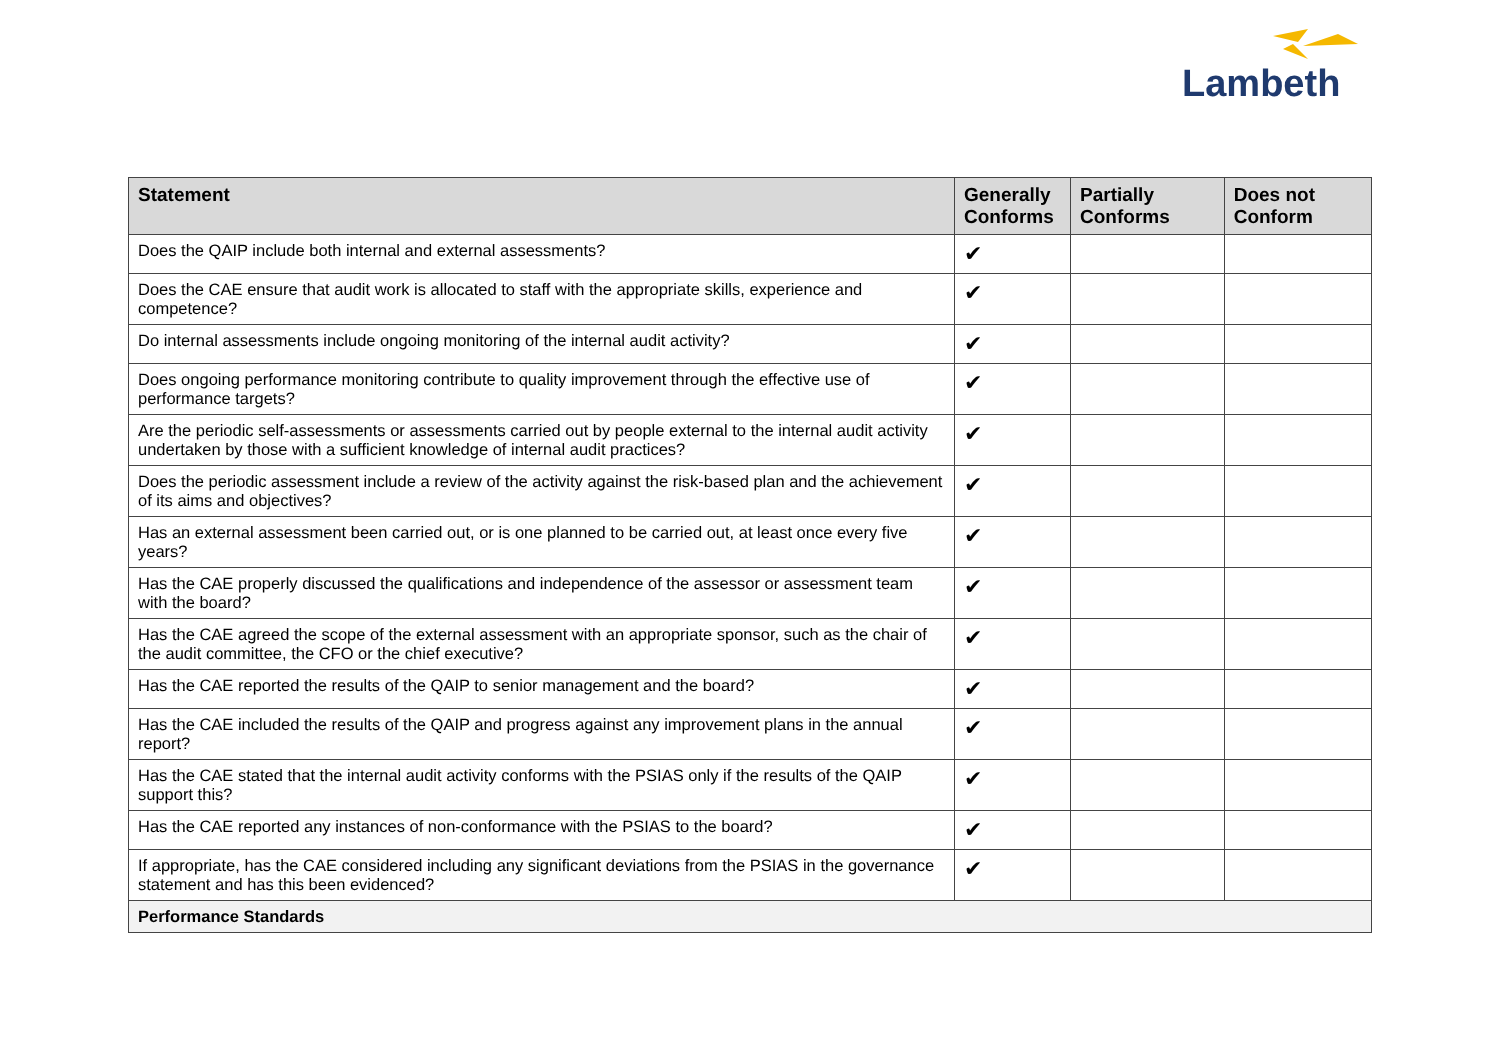Lambeth
| Statement | Generally Conforms | Partially Conforms | Does not Conform |
| --- | --- | --- | --- |
| Does the QAIP include both internal and external assessments? | ✔ | | |
| Does the CAE ensure that audit work is allocated to staff with the appropriate skills, experience and competence? | ✔ | | |
| Do internal assessments include ongoing monitoring of the internal audit activity? | ✔ | | |
| Does ongoing performance monitoring contribute to quality improvement through the effective use of performance targets? | ✔ | | |
| Are the periodic self-assessments or assessments carried out by people external to the internal audit activity undertaken by those with a sufficient knowledge of internal audit practices? | ✔ | | |
| Does the periodic assessment include a review of the activity against the risk-based plan and the achievement of its aims and objectives? | ✔ | | |
| Has an external assessment been carried out, or is one planned to be carried out, at least once every five years? | ✔ | | |
| Has the CAE properly discussed the qualifications and independence of the assessor or assessment team with the board? | ✔ | | |
| Has the CAE agreed the scope of the external assessment with an appropriate sponsor, such as the chair of the audit committee, the CFO or the chief executive? | ✔ | | |
| Has the CAE reported the results of the QAIP to senior management and the board? | ✔ | | |
| Has the CAE included the results of the QAIP and progress against any improvement plans in the annual report? | ✔ | | |
| Has the CAE stated that the internal audit activity conforms with the PSIAS only if the results of the QAIP support this? | ✔ | | |
| Has the CAE reported any instances of non-conformance with the PSIAS to the board? | ✔ | | |
| If appropriate, has the CAE considered including any significant deviations from the PSIAS in the governance statement and has this been evidenced? | ✔ | | |
| Performance Standards | | | |